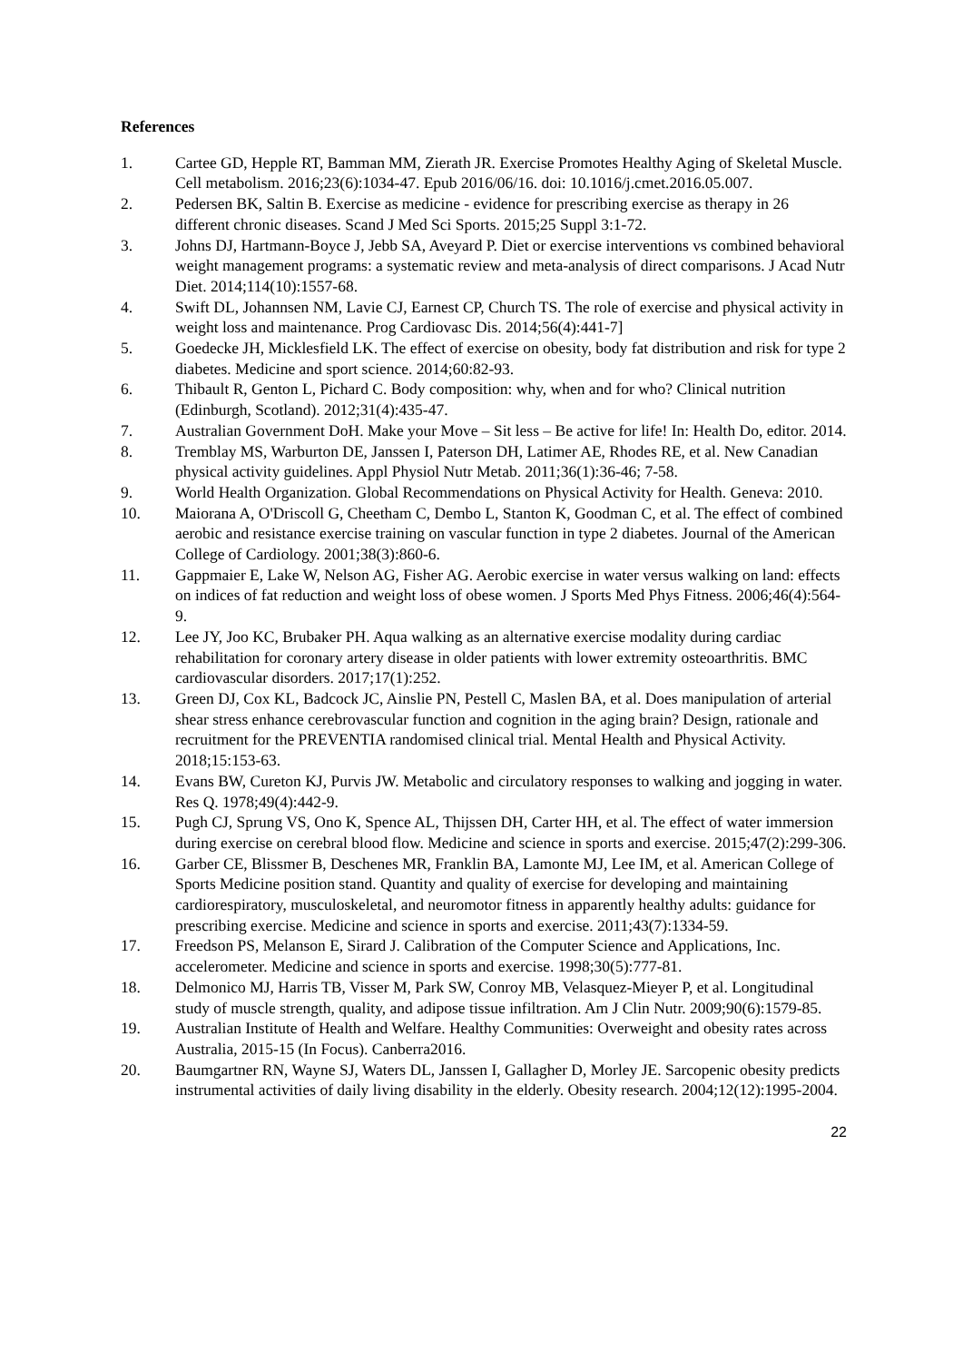References
1. Cartee GD, Hepple RT, Bamman MM, Zierath JR. Exercise Promotes Healthy Aging of Skeletal Muscle. Cell metabolism. 2016;23(6):1034-47. Epub 2016/06/16. doi: 10.1016/j.cmet.2016.05.007.
2. Pedersen BK, Saltin B. Exercise as medicine - evidence for prescribing exercise as therapy in 26 different chronic diseases. Scand J Med Sci Sports. 2015;25 Suppl 3:1-72.
3. Johns DJ, Hartmann-Boyce J, Jebb SA, Aveyard P. Diet or exercise interventions vs combined behavioral weight management programs: a systematic review and meta-analysis of direct comparisons. J Acad Nutr Diet. 2014;114(10):1557-68.
4. Swift DL, Johannsen NM, Lavie CJ, Earnest CP, Church TS. The role of exercise and physical activity in weight loss and maintenance. Prog Cardiovasc Dis. 2014;56(4):441-7]
5. Goedecke JH, Micklesfield LK. The effect of exercise on obesity, body fat distribution and risk for type 2 diabetes. Medicine and sport science. 2014;60:82-93.
6. Thibault R, Genton L, Pichard C. Body composition: why, when and for who? Clinical nutrition (Edinburgh, Scotland). 2012;31(4):435-47.
7. Australian Government DoH. Make your Move – Sit less – Be active for life! In: Health Do, editor. 2014.
8. Tremblay MS, Warburton DE, Janssen I, Paterson DH, Latimer AE, Rhodes RE, et al. New Canadian physical activity guidelines. Appl Physiol Nutr Metab. 2011;36(1):36-46; 7-58.
9. World Health Organization. Global Recommendations on Physical Activity for Health. Geneva: 2010.
10. Maiorana A, O'Driscoll G, Cheetham C, Dembo L, Stanton K, Goodman C, et al. The effect of combined aerobic and resistance exercise training on vascular function in type 2 diabetes. Journal of the American College of Cardiology. 2001;38(3):860-6.
11. Gappmaier E, Lake W, Nelson AG, Fisher AG. Aerobic exercise in water versus walking on land: effects on indices of fat reduction and weight loss of obese women. J Sports Med Phys Fitness. 2006;46(4):564-9.
12. Lee JY, Joo KC, Brubaker PH. Aqua walking as an alternative exercise modality during cardiac rehabilitation for coronary artery disease in older patients with lower extremity osteoarthritis. BMC cardiovascular disorders. 2017;17(1):252.
13. Green DJ, Cox KL, Badcock JC, Ainslie PN, Pestell C, Maslen BA, et al. Does manipulation of arterial shear stress enhance cerebrovascular function and cognition in the aging brain? Design, rationale and recruitment for the PREVENTIA randomised clinical trial. Mental Health and Physical Activity. 2018;15:153-63.
14. Evans BW, Cureton KJ, Purvis JW. Metabolic and circulatory responses to walking and jogging in water. Res Q. 1978;49(4):442-9.
15. Pugh CJ, Sprung VS, Ono K, Spence AL, Thijssen DH, Carter HH, et al. The effect of water immersion during exercise on cerebral blood flow. Medicine and science in sports and exercise. 2015;47(2):299-306.
16. Garber CE, Blissmer B, Deschenes MR, Franklin BA, Lamonte MJ, Lee IM, et al. American College of Sports Medicine position stand. Quantity and quality of exercise for developing and maintaining cardiorespiratory, musculoskeletal, and neuromotor fitness in apparently healthy adults: guidance for prescribing exercise. Medicine and science in sports and exercise. 2011;43(7):1334-59.
17. Freedson PS, Melanson E, Sirard J. Calibration of the Computer Science and Applications, Inc. accelerometer. Medicine and science in sports and exercise. 1998;30(5):777-81.
18. Delmonico MJ, Harris TB, Visser M, Park SW, Conroy MB, Velasquez-Mieyer P, et al. Longitudinal study of muscle strength, quality, and adipose tissue infiltration. Am J Clin Nutr. 2009;90(6):1579-85.
19. Australian Institute of Health and Welfare. Healthy Communities: Overweight and obesity rates across Australia, 2015-15 (In Focus). Canberra2016.
20. Baumgartner RN, Wayne SJ, Waters DL, Janssen I, Gallagher D, Morley JE. Sarcopenic obesity predicts instrumental activities of daily living disability in the elderly. Obesity research. 2004;12(12):1995-2004.
22